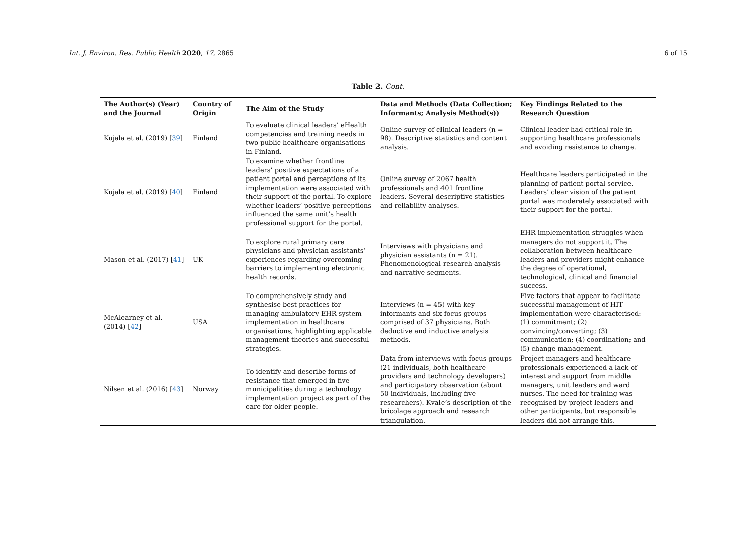Int. J. Environ. Res. Public Health 2020, 17, 2865 6 of 15
Table 2. Cont.
| The Author(s) (Year) and the Journal | Country of Origin | The Aim of the Study | Data and Methods (Data Collection; Informants; Analysis Method(s)) | Key Findings Related to the Research Question |
| --- | --- | --- | --- | --- |
| Kujala et al. (2019) [ 39 ] | Finland | To evaluate clinical leaders’ eHealth competencies and training needs in two public healthcare organisations in Finland. | Online survey of clinical leaders (n = 98). Descriptive statistics and content analysis. | Clinical leader had critical role in supporting healthcare professionals and avoiding resistance to change. |
| Kujala et al. (2019) [ 40 ] | Finland | To examine whether frontline leaders’ positive expectations of a patient portal and perceptions of its implementation were associated with their support of the portal. To explore whether leaders’ positive perceptions influenced the same unit’s health professional support for the portal. | Online survey of 2067 health professionals and 401 frontline leaders. Several descriptive statistics and reliability analyses. | Healthcare leaders participated in the planning of patient portal service. Leaders’ clear vision of the patient portal was moderately associated with their support for the portal. |
| Mason et al. (2017) [ 41 ] | UK | To explore rural primary care physicians and physician assistants’ experiences regarding overcoming barriers to implementing electronic health records. | Interviews with physicians and physician assistants (n = 21). Phenomenological research analysis and narrative segments. | EHR implementation struggles when managers do not support it. The collaboration between healthcare leaders and providers might enhance the degree of operational, technological, clinical and financial success. |
| McAlearney et al. (2014) [ 42 ] | USA | To comprehensively study and synthesise best practices for managing ambulatory EHR system implementation in healthcare organisations, highlighting applicable management theories and successful strategies. | Interviews (n = 45) with key informants and six focus groups comprised of 37 physicians. Both deductive and inductive analysis methods. | Five factors that appear to facilitate successful management of HIT implementation were characterised: (1) commitment; (2) convincing/converting; (3) communication; (4) coordination; and (5) change management. |
| Nilsen et al. (2016) [ 43 ] | Norway | To identify and describe forms of resistance that emerged in five municipalities during a technology implementation project as part of the care for older people. | Data from interviews with focus groups (21 individuals, both healthcare providers and technology developers) and participatory observation (about 50 individuals, including five researchers). Kvale’s description of the bricolage approach and research triangulation. | Project managers and healthcare professionals experienced a lack of interest and support from middle managers, unit leaders and ward nurses. The need for training was recognised by project leaders and other participants, but responsible leaders did not arrange this. |